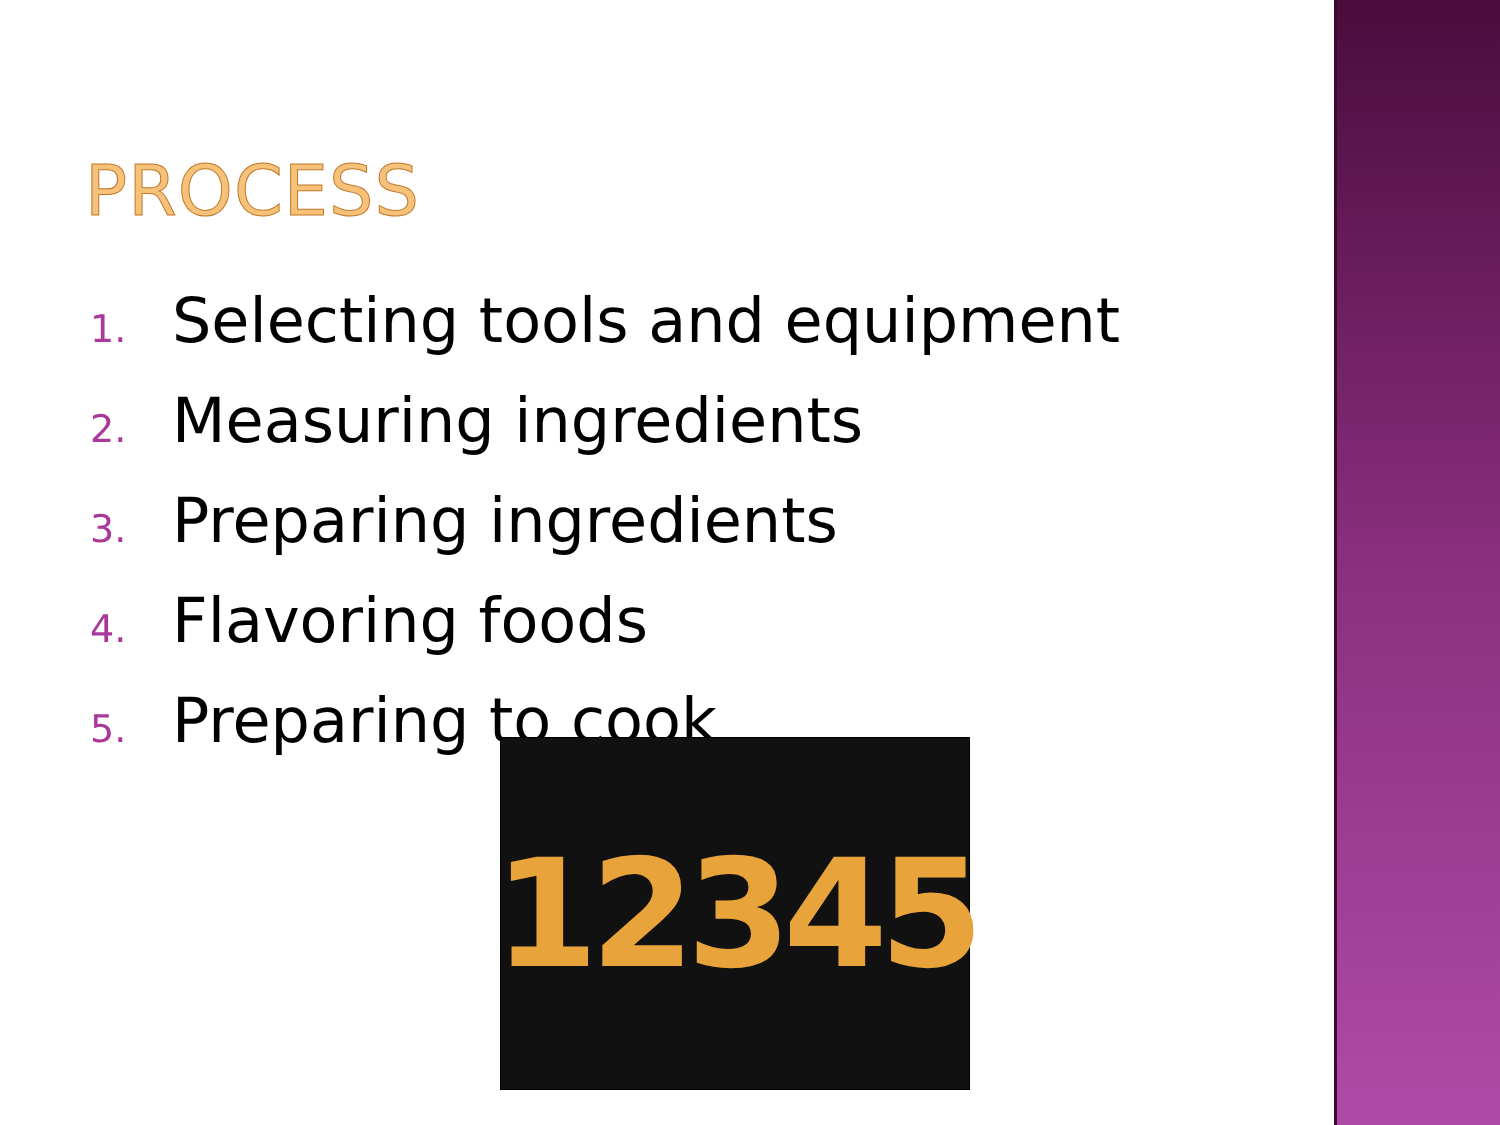PROCESS
1. Selecting tools and equipment
2. Measuring ingredients
3. Preparing ingredients
4. Flavoring foods
5. Preparing to cook
12345